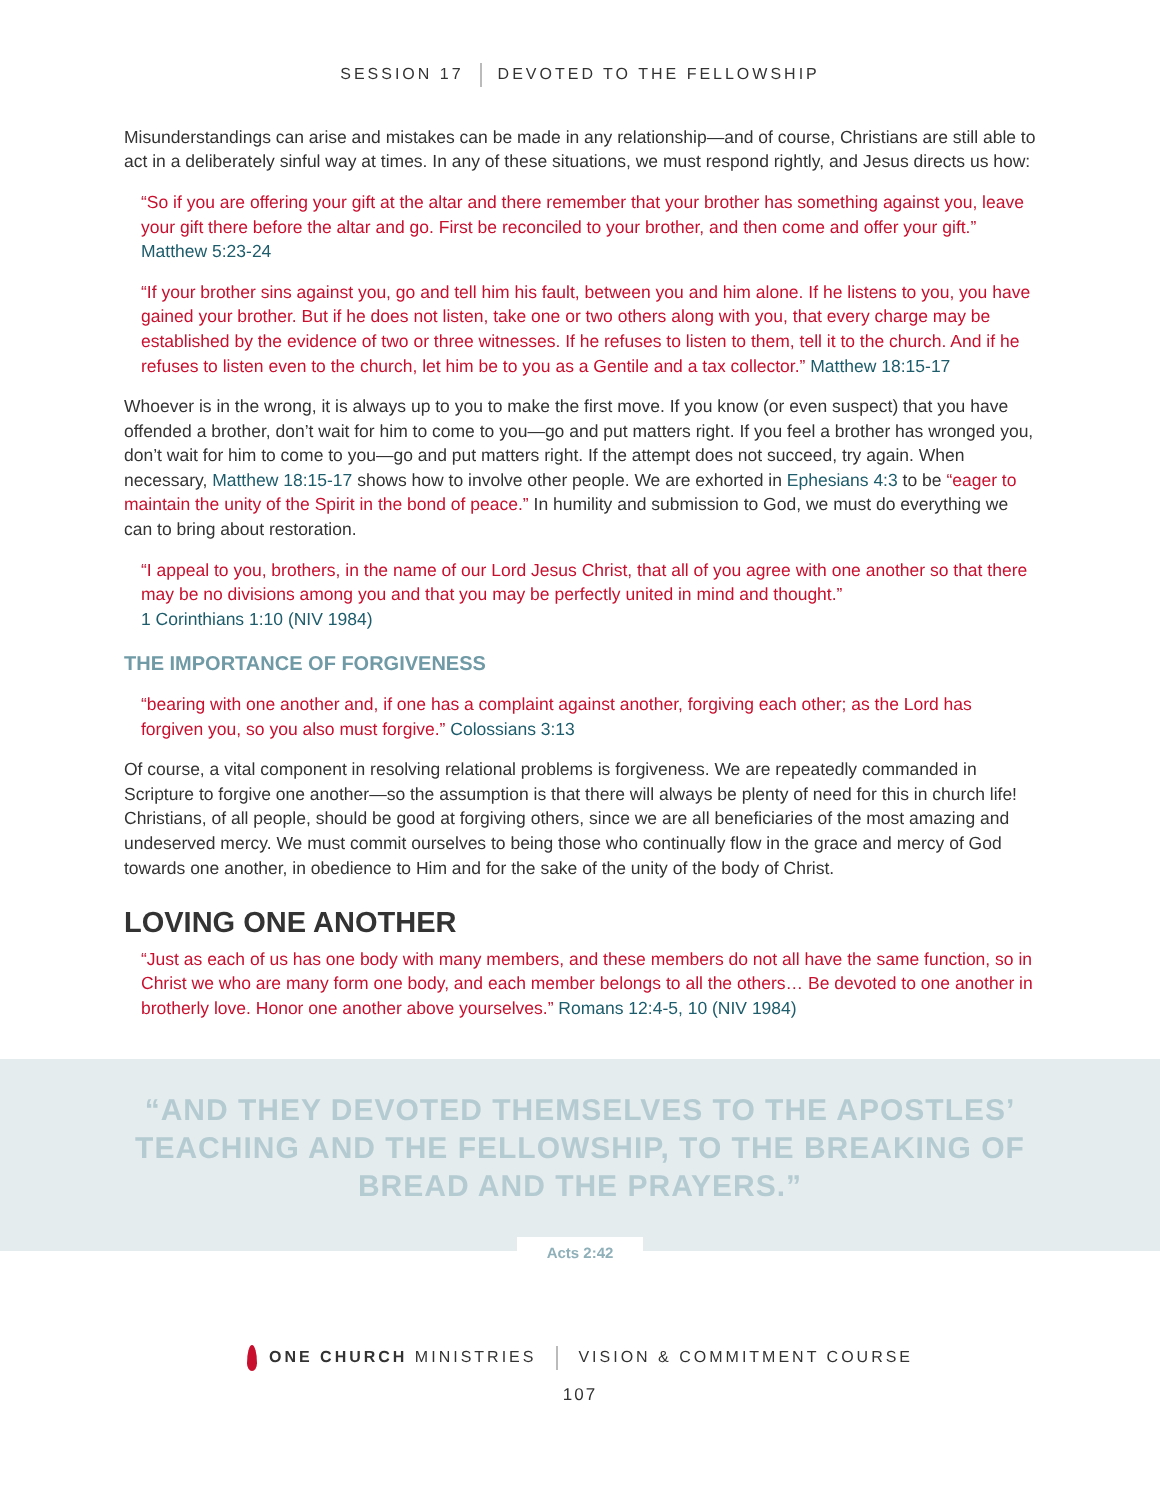SESSION 17 DEVOTED TO THE FELLOWSHIP
Misunderstandings can arise and mistakes can be made in any relationship—and of course, Christians are still able to act in a deliberately sinful way at times. In any of these situations, we must respond rightly, and Jesus directs us how:
“So if you are offering your gift at the altar and there remember that your brother has something against you, leave your gift there before the altar and go. First be reconciled to your brother, and then come and offer your gift.” Matthew 5:23-24
“If your brother sins against you, go and tell him his fault, between you and him alone. If he listens to you, you have gained your brother. But if he does not listen, take one or two others along with you, that every charge may be established by the evidence of two or three witnesses. If he refuses to listen to them, tell it to the church. And if he refuses to listen even to the church, let him be to you as a Gentile and a tax collector.” Matthew 18:15-17
Whoever is in the wrong, it is always up to you to make the first move. If you know (or even suspect) that you have offended a brother, don’t wait for him to come to you—go and put matters right. If you feel a brother has wronged you, don’t wait for him to come to you—go and put matters right. If the attempt does not succeed, try again. When necessary, Matthew 18:15-17 shows how to involve other people. We are exhorted in Ephesians 4:3 to be “eager to maintain the unity of the Spirit in the bond of peace.” In humility and submission to God, we must do everything we can to bring about restoration.
“I appeal to you, brothers, in the name of our Lord Jesus Christ, that all of you agree with one another so that there may be no divisions among you and that you may be perfectly united in mind and thought.”
1 Corinthians 1:10 (NIV 1984)
THE IMPORTANCE OF FORGIVENESS
“bearing with one another and, if one has a complaint against another, forgiving each other; as the Lord has forgiven you, so you also must forgive.” Colossians 3:13
Of course, a vital component in resolving relational problems is forgiveness. We are repeatedly commanded in Scripture to forgive one another—so the assumption is that there will always be plenty of need for this in church life! Christians, of all people, should be good at forgiving others, since we are all beneficiaries of the most amazing and undeserved mercy. We must commit ourselves to being those who continually flow in the grace and mercy of God towards one another, in obedience to Him and for the sake of the unity of the body of Christ.
LOVING ONE ANOTHER
“Just as each of us has one body with many members, and these members do not all have the same function, so in Christ we who are many form one body, and each member belongs to all the others… Be devoted to one another in brotherly love. Honor one another above yourselves.” Romans 12:4-5, 10 (NIV 1984)
“AND THEY DEVOTED THEMSELVES TO THE APOSTLES’
TEACHING AND THE FELLOWSHIP, TO THE BREAKING OF
BREAD AND THE PRAYERS.”
Acts 2:42
ONE CHURCH MINISTRIES VISION & COMMITMENT COURSE
107